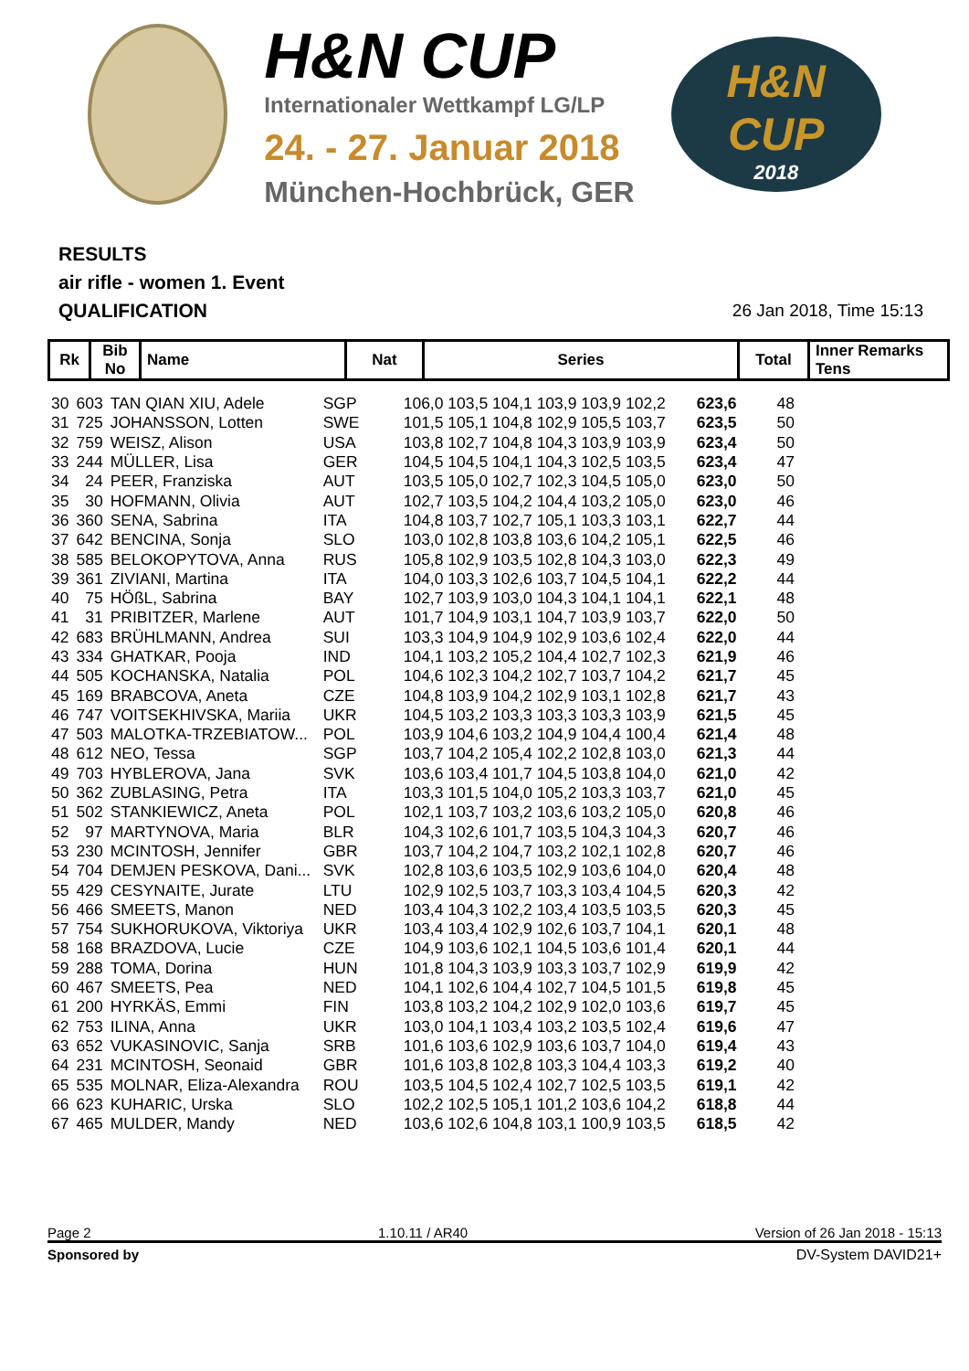H&N CUP
Internationaler Wettkampf LG/LP
24. - 27. Januar 2018
München-Hochbrück, GER
H&N
CUP
2018
RESULTS
air rifle - women 1. Event
QUALIFICATION 26 Jan 2018, Time 15:13
| Rk | Bib No | Name | Nat | Series | Total | Inner Remarks Tens |
| --- | --- | --- | --- | --- | --- | --- |
| 30 | 603 | TAN QIAN XIU, Adele | SGP | 106,0 103,5 104,1 103,9 103,9 102,2 | 623,6 | 48 |
| 31 | 725 | JOHANSSON, Lotten | SWE | 101,5 105,1 104,8 102,9 105,5 103,7 | 623,5 | 50 |
| 32 | 759 | WEISZ, Alison | USA | 103,8 102,7 104,8 104,3 103,9 103,9 | 623,4 | 50 |
| 33 | 244 | MÜLLER, Lisa | GER | 104,5 104,5 104,1 104,3 102,5 103,5 | 623,4 | 47 |
| 34 | 24 | PEER, Franziska | AUT | 103,5 105,0 102,7 102,3 104,5 105,0 | 623,0 | 50 |
| 35 | 30 | HOFMANN, Olivia | AUT | 102,7 103,5 104,2 104,4 103,2 105,0 | 623,0 | 46 |
| 36 | 360 | SENA, Sabrina | ITA | 104,8 103,7 102,7 105,1 103,3 103,1 | 622,7 | 44 |
| 37 | 642 | BENCINA, Sonja | SLO | 103,0 102,8 103,8 103,6 104,2 105,1 | 622,5 | 46 |
| 38 | 585 | BELOKOPYTOVA, Anna | RUS | 105,8 102,9 103,5 102,8 104,3 103,0 | 622,3 | 49 |
| 39 | 361 | ZIVIANI, Martina | ITA | 104,0 103,3 102,6 103,7 104,5 104,1 | 622,2 | 44 |
| 40 | 75 | HÖßL, Sabrina | BAY | 102,7 103,9 103,0 104,3 104,1 104,1 | 622,1 | 48 |
| 41 | 31 | PRIBITZER, Marlene | AUT | 101,7 104,9 103,1 104,7 103,9 103,7 | 622,0 | 50 |
| 42 | 683 | BRÜHLMANN, Andrea | SUI | 103,3 104,9 104,9 102,9 103,6 102,4 | 622,0 | 44 |
| 43 | 334 | GHATKAR, Pooja | IND | 104,1 103,2 105,2 104,4 102,7 102,3 | 621,9 | 46 |
| 44 | 505 | KOCHANSKA, Natalia | POL | 104,6 102,3 104,2 102,7 103,7 104,2 | 621,7 | 45 |
| 45 | 169 | BRABCOVA, Aneta | CZE | 104,8 103,9 104,2 102,9 103,1 102,8 | 621,7 | 43 |
| 46 | 747 | VOITSEKHIVSKA, Mariia | UKR | 104,5 103,2 103,3 103,3 103,3 103,9 | 621,5 | 45 |
| 47 | 503 | MALOTKA-TRZEBIATOW... | POL | 103,9 104,6 103,2 104,9 104,4 100,4 | 621,4 | 48 |
| 48 | 612 | NEO, Tessa | SGP | 103,7 104,2 105,4 102,2 102,8 103,0 | 621,3 | 44 |
| 49 | 703 | HYBLEROVA, Jana | SVK | 103,6 103,4 101,7 104,5 103,8 104,0 | 621,0 | 42 |
| 50 | 362 | ZUBLASING, Petra | ITA | 103,3 101,5 104,0 105,2 103,3 103,7 | 621,0 | 45 |
| 51 | 502 | STANKIEWICZ, Aneta | POL | 102,1 103,7 103,2 103,6 103,2 105,0 | 620,8 | 46 |
| 52 | 97 | MARTYNOVA, Maria | BLR | 104,3 102,6 101,7 103,5 104,3 104,3 | 620,7 | 46 |
| 53 | 230 | MCINTOSH, Jennifer | GBR | 103,7 104,2 104,7 103,2 102,1 102,8 | 620,7 | 46 |
| 54 | 704 | DEMJEN PESKOVA, Dani... | SVK | 102,8 103,6 103,5 102,9 103,6 104,0 | 620,4 | 48 |
| 55 | 429 | CESYNAITE, Jurate | LTU | 102,9 102,5 103,7 103,3 103,4 104,5 | 620,3 | 42 |
| 56 | 466 | SMEETS, Manon | NED | 103,4 104,3 102,2 103,4 103,5 103,5 | 620,3 | 45 |
| 57 | 754 | SUKHORUKOVA, Viktoriya | UKR | 103,4 103,4 102,9 102,6 103,7 104,1 | 620,1 | 48 |
| 58 | 168 | BRAZDOVA, Lucie | CZE | 104,9 103,6 102,1 104,5 103,6 101,4 | 620,1 | 44 |
| 59 | 288 | TOMA, Dorina | HUN | 101,8 104,3 103,9 103,3 103,7 102,9 | 619,9 | 42 |
| 60 | 467 | SMEETS, Pea | NED | 104,1 102,6 104,4 102,7 104,5 101,5 | 619,8 | 45 |
| 61 | 200 | HYRKÄS, Emmi | FIN | 103,8 103,2 104,2 102,9 102,0 103,6 | 619,7 | 45 |
| 62 | 753 | ILINA, Anna | UKR | 103,0 104,1 103,4 103,2 103,5 102,4 | 619,6 | 47 |
| 63 | 652 | VUKASINOVIC, Sanja | SRB | 101,6 103,6 102,9 103,6 103,7 104,0 | 619,4 | 43 |
| 64 | 231 | MCINTOSH, Seonaid | GBR | 101,6 103,8 102,8 103,3 104,4 103,3 | 619,2 | 40 |
| 65 | 535 | MOLNAR, Eliza-Alexandra | ROU | 103,5 104,5 102,4 102,7 102,5 103,5 | 619,1 | 42 |
| 66 | 623 | KUHARIC, Urska | SLO | 102,2 102,5 105,1 101,2 103,6 104,2 | 618,8 | 44 |
| 67 | 465 | MULDER, Mandy | NED | 103,6 102,6 104,8 103,1 100,9 103,5 | 618,5 | 42 |
Page 2 1.10.11 / AR40 Version of 26 Jan 2018 - 15:13
Sponsored by DV-System DAVID21+